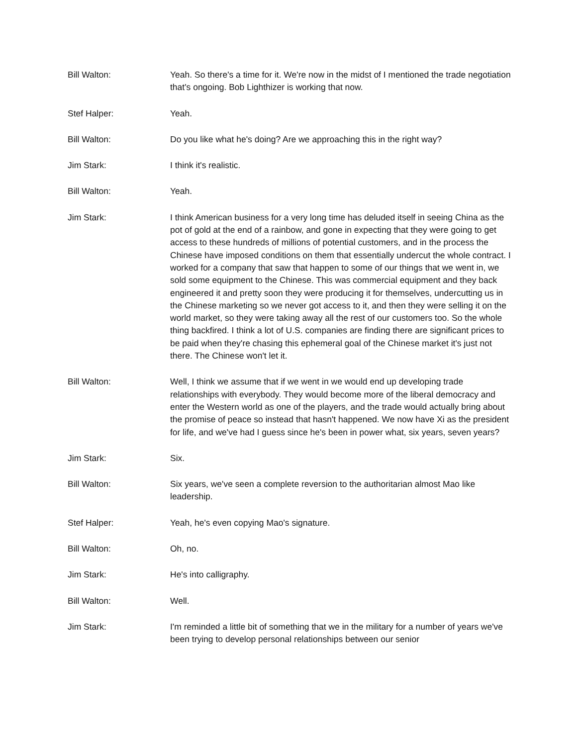Bill Walton: Yeah. So there's a time for it. We're now in the midst of I mentioned the trade negotiation that's ongoing. Bob Lighthizer is working that now.
Stef Halper: Yeah.
Bill Walton: Do you like what he's doing? Are we approaching this in the right way?
Jim Stark: I think it's realistic.
Bill Walton: Yeah.
Jim Stark: I think American business for a very long time has deluded itself in seeing China as the pot of gold at the end of a rainbow, and gone in expecting that they were going to get access to these hundreds of millions of potential customers, and in the process the Chinese have imposed conditions on them that essentially undercut the whole contract. I worked for a company that saw that happen to some of our things that we went in, we sold some equipment to the Chinese. This was commercial equipment and they back engineered it and pretty soon they were producing it for themselves, undercutting us in the Chinese marketing so we never got access to it, and then they were selling it on the world market, so they were taking away all the rest of our customers too. So the whole thing backfired. I think a lot of U.S. companies are finding there are significant prices to be paid when they're chasing this ephemeral goal of the Chinese market it's just not there. The Chinese won't let it.
Bill Walton: Well, I think we assume that if we went in we would end up developing trade relationships with everybody. They would become more of the liberal democracy and enter the Western world as one of the players, and the trade would actually bring about the promise of peace so instead that hasn't happened. We now have Xi as the president for life, and we've had I guess since he's been in power what, six years, seven years?
Jim Stark: Six.
Bill Walton: Six years, we've seen a complete reversion to the authoritarian almost Mao like leadership.
Stef Halper: Yeah, he's even copying Mao's signature.
Bill Walton: Oh, no.
Jim Stark: He's into calligraphy.
Bill Walton: Well.
Jim Stark: I'm reminded a little bit of something that we in the military for a number of years we've been trying to develop personal relationships between our senior